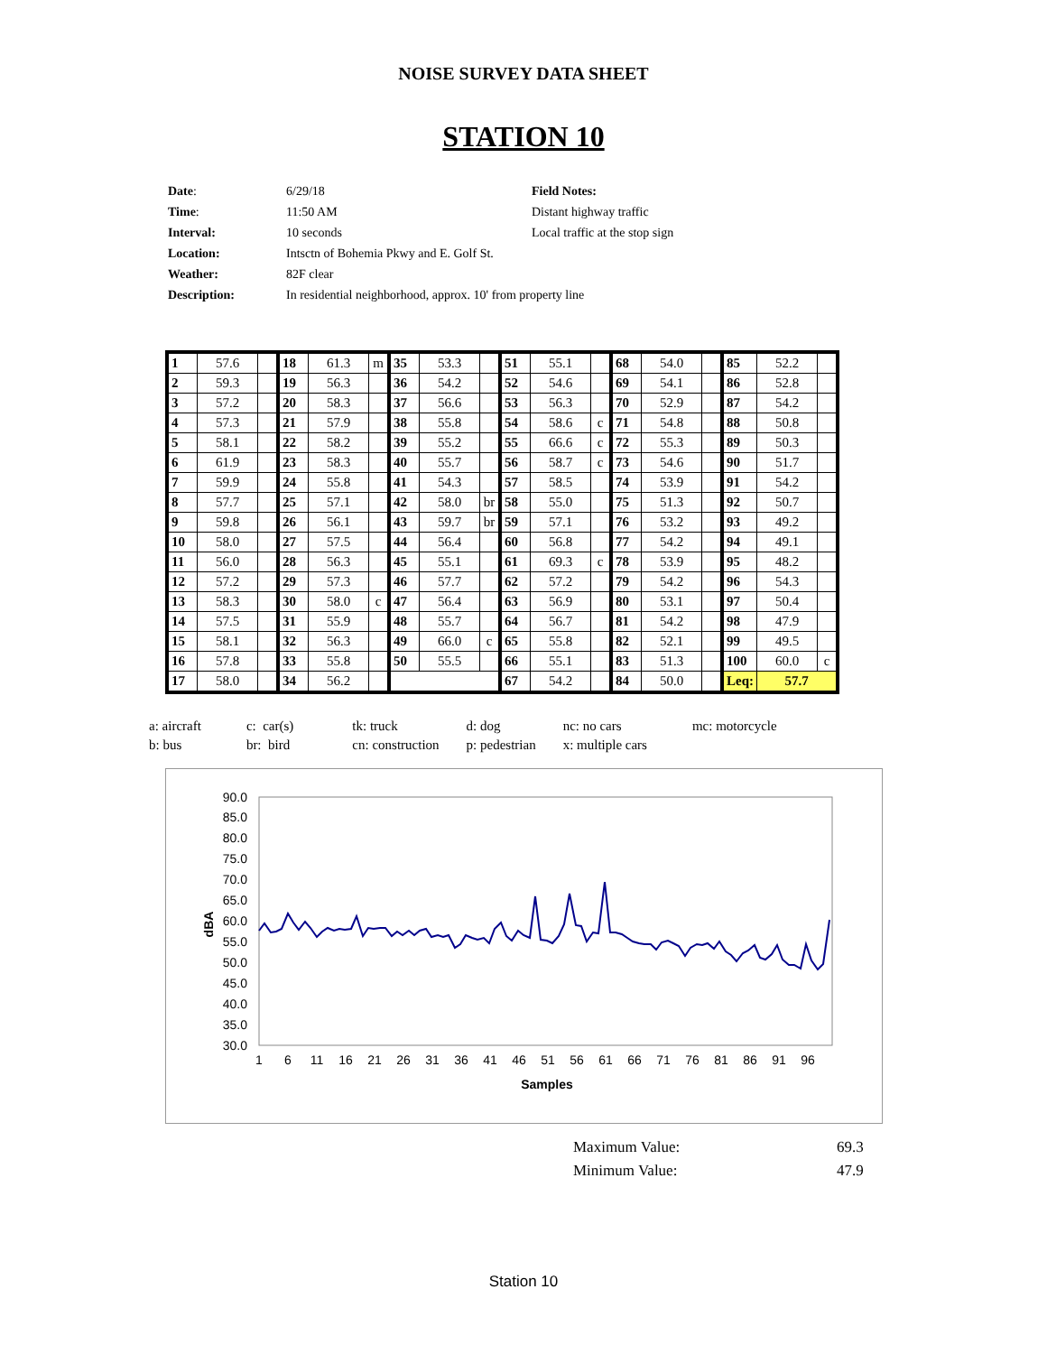NOISE SURVEY DATA SHEET
STATION 10
| Date : | 6/29/18 | Field Notes: |
| Time : | 11:50 AM | Distant highway traffic |
| Interval: | 10 seconds | Local traffic at the stop sign |
| Location: | Intsctn of Bohemia Pkwy and E. Golf St. | |
| Weather: | 82F clear | |
| Description: | In residential neighborhood, approx. 10' from property line | |
| 1 | 57.6 | | 18 | 61.3 | m | 35 | 53.3 | | 51 | 55.1 | | 68 | 54.0 | | 85 | 52.2 | |
| 2 | 59.3 | | 19 | 56.3 | | 36 | 54.2 | | 52 | 54.6 | | 69 | 54.1 | | 86 | 52.8 | |
| 3 | 57.2 | | 20 | 58.3 | | 37 | 56.6 | | 53 | 56.3 | | 70 | 52.9 | | 87 | 54.2 | |
| 4 | 57.3 | | 21 | 57.9 | | 38 | 55.8 | | 54 | 58.6 | c | 71 | 54.8 | | 88 | 50.8 | |
| 5 | 58.1 | | 22 | 58.2 | | 39 | 55.2 | | 55 | 66.6 | c | 72 | 55.3 | | 89 | 50.3 | |
| 6 | 61.9 | | 23 | 58.3 | | 40 | 55.7 | | 56 | 58.7 | c | 73 | 54.6 | | 90 | 51.7 | |
| 7 | 59.9 | | 24 | 55.8 | | 41 | 54.3 | | 57 | 58.5 | | 74 | 53.9 | | 91 | 54.2 | |
| 8 | 57.7 | | 25 | 57.1 | | 42 | 58.0 | br | 58 | 55.0 | | 75 | 51.3 | | 92 | 50.7 | |
| 9 | 59.8 | | 26 | 56.1 | | 43 | 59.7 | br | 59 | 57.1 | | 76 | 53.2 | | 93 | 49.2 | |
| 10 | 58.0 | | 27 | 57.5 | | 44 | 56.4 | | 60 | 56.8 | | 77 | 54.2 | | 94 | 49.1 | |
| 11 | 56.0 | | 28 | 56.3 | | 45 | 55.1 | | 61 | 69.3 | c | 78 | 53.9 | | 95 | 48.2 | |
| 12 | 57.2 | | 29 | 57.3 | | 46 | 57.7 | | 62 | 57.2 | | 79 | 54.2 | | 96 | 54.3 | |
| 13 | 58.3 | | 30 | 58.0 | c | 47 | 56.4 | | 63 | 56.9 | | 80 | 53.1 | | 97 | 50.4 | |
| 14 | 57.5 | | 31 | 55.9 | | 48 | 55.7 | | 64 | 56.7 | | 81 | 54.2 | | 98 | 47.9 | |
| 15 | 58.1 | | 32 | 56.3 | | 49 | 66.0 | c | 65 | 55.8 | | 82 | 52.1 | | 99 | 49.5 | |
| 16 | 57.8 | | 33 | 55.8 | | 50 | 55.5 | | 66 | 55.1 | | 83 | 51.3 | | 100 | 60.0 | c |
| 17 | 58.0 | | 34 | 56.2 | | | | | 67 | 54.2 | | 84 | 50.0 | | Leq: | 57.7 | |
| a: aircraft | c: car(s) | tk: truck | d: dog | nc: no cars | mc: motorcycle |
| b: bus | br: bird | cn: construction | p: pedestrian | x: multiple cars | |
90.0
85.0
80.0
75.0
70.0
65.0
60.0
55.0
50.0
45.0
40.0
35.0
30.0
dBA
1
6
11
16
21
26
31
36
41
46
51
56
61
66
71
76
81
86
91
96
Samples
| Maximum Value: | 69.3 |
| Minimum Value: | 47.9 |
Station 10